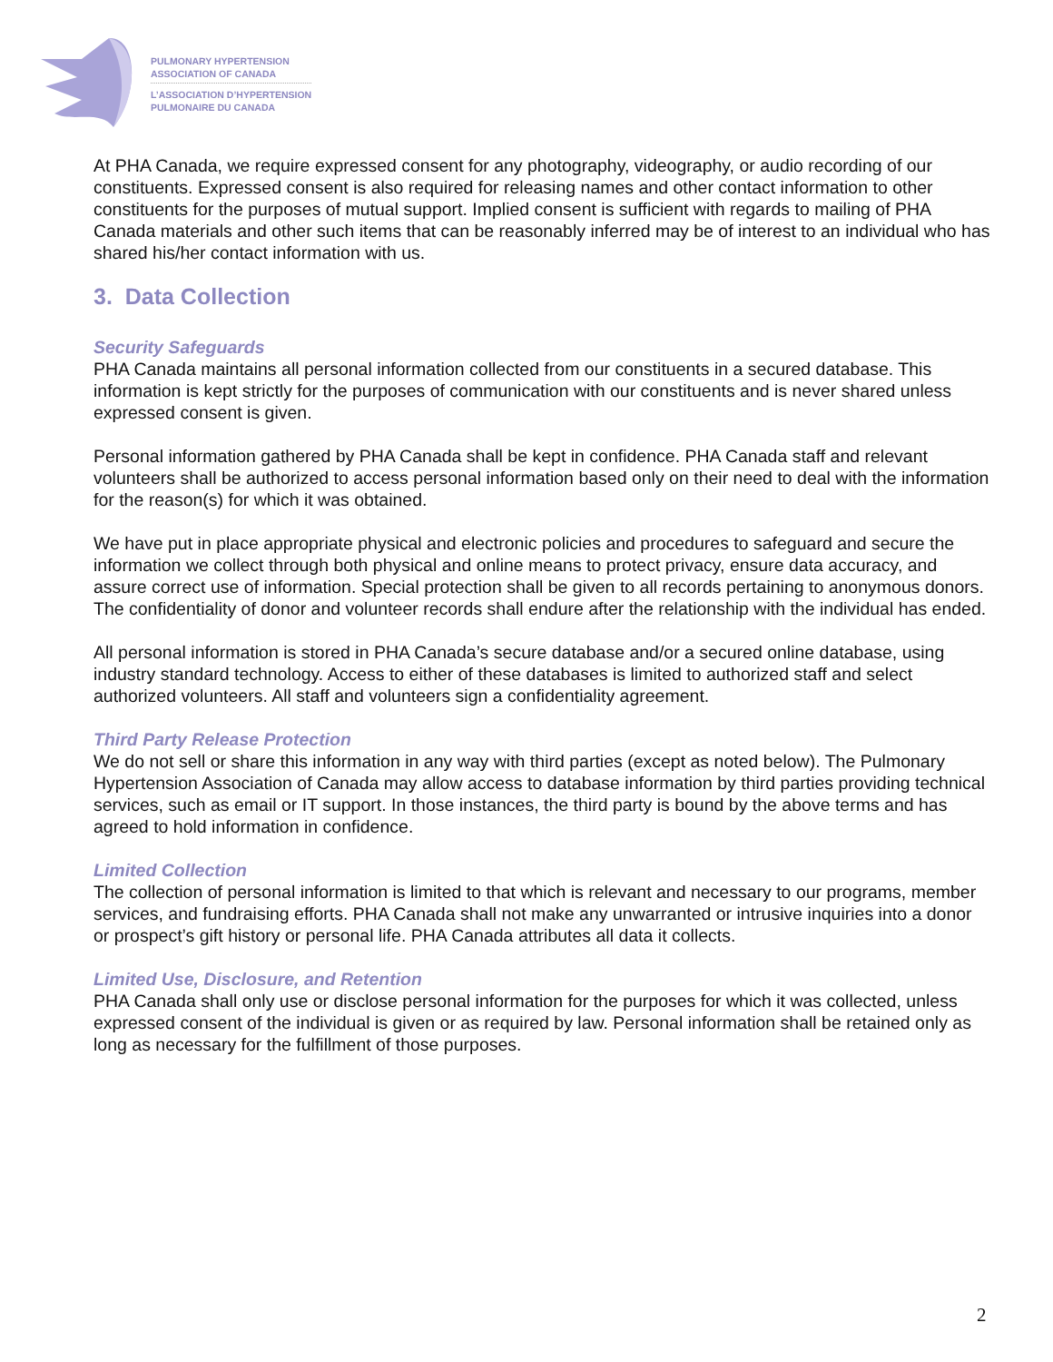PULMONARY HYPERTENSION
ASSOCIATION OF CANADA
L’ASSOCIATION D’HYPERTENSION
PULMONAIRE DU CANADA
At PHA Canada, we require expressed consent for any photography, videography, or audio recording of our constituents. Expressed consent is also required for releasing names and other contact information to other constituents for the purposes of mutual support. Implied consent is sufficient with regards to mailing of PHA Canada materials and other such items that can be reasonably inferred may be of interest to an individual who has shared his/her contact information with us.
3. Data Collection
Security Safeguards
PHA Canada maintains all personal information collected from our constituents in a secured database. This information is kept strictly for the purposes of communication with our constituents and is never shared unless expressed consent is given.
Personal information gathered by PHA Canada shall be kept in confidence. PHA Canada staff and relevant volunteers shall be authorized to access personal information based only on their need to deal with the information for the reason(s) for which it was obtained.
We have put in place appropriate physical and electronic policies and procedures to safeguard and secure the information we collect through both physical and online means to protect privacy, ensure data accuracy, and assure correct use of information. Special protection shall be given to all records pertaining to anonymous donors. The confidentiality of donor and volunteer records shall endure after the relationship with the individual has ended.
All personal information is stored in PHA Canada’s secure database and/or a secured online database, using industry standard technology. Access to either of these databases is limited to authorized staff and select authorized volunteers. All staff and volunteers sign a confidentiality agreement.
Third Party Release Protection
We do not sell or share this information in any way with third parties (except as noted below). The Pulmonary Hypertension Association of Canada may allow access to database information by third parties providing technical services, such as email or IT support. In those instances, the third party is bound by the above terms and has agreed to hold information in confidence.
Limited Collection
The collection of personal information is limited to that which is relevant and necessary to our programs, member services, and fundraising efforts. PHA Canada shall not make any unwarranted or intrusive inquiries into a donor or prospect’s gift history or personal life. PHA Canada attributes all data it collects.
Limited Use, Disclosure, and Retention
PHA Canada shall only use or disclose personal information for the purposes for which it was collected, unless expressed consent of the individual is given or as required by law. Personal information shall be retained only as long as necessary for the fulfillment of those purposes.
2